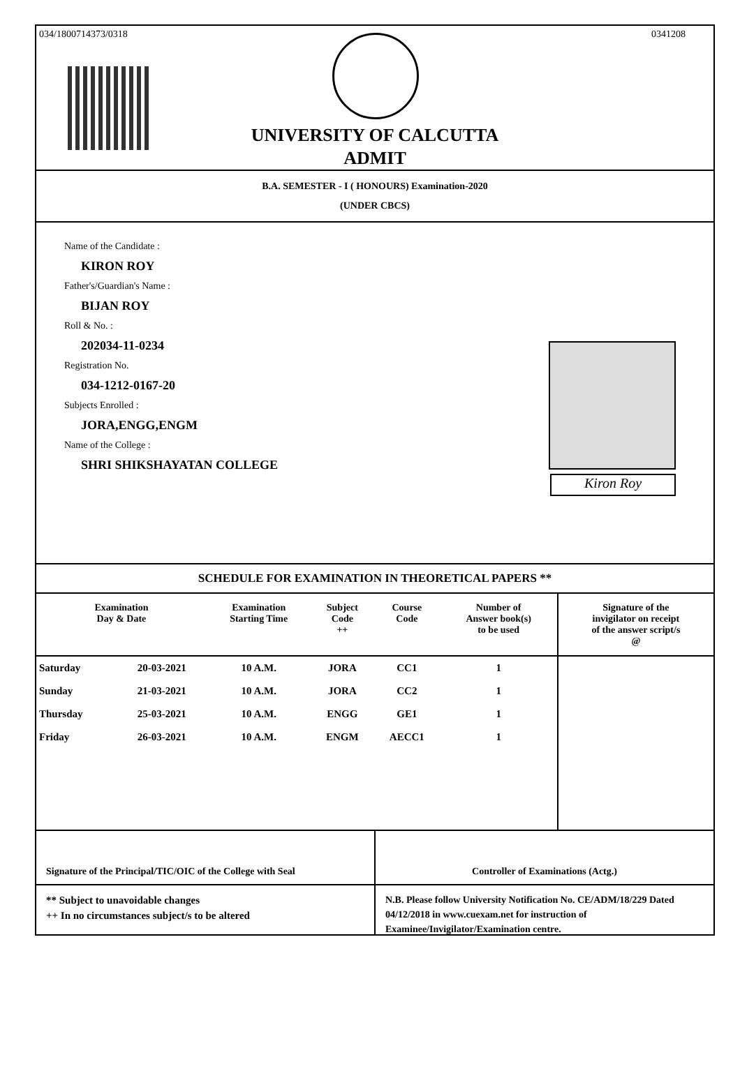034/1800714373/0318 0341208
UNIVERSITY OF CALCUTTA
ADMIT
B.A. SEMESTER - I ( HONOURS) Examination-2020
(UNDER CBCS)
Name of the Candidate :
KIRON ROY
Father's/Guardian's Name :
BIJAN ROY
Roll & No. :
202034-11-0234
Registration No.
034-1212-0167-20
Subjects Enrolled :
JORA,ENGG,ENGM
Name of the College :
SHRI SHIKSHAYATAN COLLEGE
Kiron Roy
SCHEDULE FOR EXAMINATION IN THEORETICAL PAPERS **
| Examination Day & Date | | Examination Starting Time | Subject Code ++ | Course Code | Number of Answer book(s) to be used | Signature of the invigilator on receipt of the answer script/s @ |
| --- | --- | --- | --- | --- | --- | --- |
| Saturday | 20-03-2021 | 10 A.M. | JORA | CC1 | 1 | |
| Sunday | 21-03-2021 | 10 A.M. | JORA | CC2 | 1 | |
| Thursday | 25-03-2021 | 10 A.M. | ENGG | GE1 | 1 | |
| Friday | 26-03-2021 | 10 A.M. | ENGM | AECC1 | 1 | |
Signature of the Principal/TIC/OIC of the College with Seal
Controller of Examinations (Actg.)
** Subject to unavoidable changes
++ In no circumstances subject/s to be altered
N.B. Please follow University Notification No. CE/ADM/18/229 Dated 04/12/2018 in www.cuexam.net for instruction of Examinee/Invigilator/Examination centre.